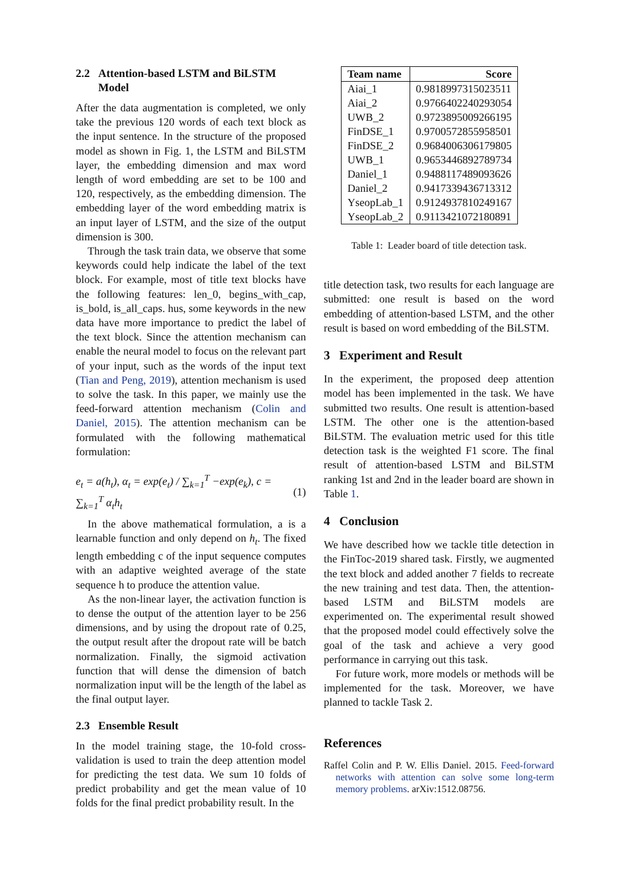2.2 Attention-based LSTM and BiLSTM
Model
After the data augmentation is completed, we only take the previous 120 words of each text block as the input sentence. In the structure of the proposed model as shown in Fig. 1, the LSTM and BiLSTM layer, the embedding dimension and max word length of word embedding are set to be 100 and 120, respectively, as the embedding dimension. The embedding layer of the word embedding matrix is an input layer of LSTM, and the size of the output dimension is 300.
Through the task train data, we observe that some keywords could help indicate the label of the text block. For example, most of title text blocks have the following features: len_0, begins_with_cap, is_bold, is_all_caps. hus, some keywords in the new data have more importance to predict the label of the text block. Since the attention mechanism can enable the neural model to focus on the relevant part of your input, such as the words of the input text (Tian and Peng, 2019), attention mechanism is used to solve the task. In this paper, we mainly use the feed-forward attention mechanism (Colin and Daniel, 2015). The attention mechanism can be formulated with the following mathematical formulation:
e<sub>t</sub> = a(h<sub>t</sub>), α<sub>t</sub> = exp(e<sub>t</sub>) / ∑<sub>k=1</sub><sup>T</sup> −exp(e<sub>k</sub>), c = ∑<sub>k=1</sub><sup>T</sup> α<sub>t</sub>h<sub>t</sub> (1)
In the above mathematical formulation, a is a learnable function and only depend on h<sub>t</sub>. The fixed length embedding c of the input sequence computes with an adaptive weighted average of the state sequence h to produce the attention value.
As the non-linear layer, the activation function is to dense the output of the attention layer to be 256 dimensions, and by using the dropout rate of 0.25, the output result after the dropout rate will be batch normalization. Finally, the sigmoid activation function that will dense the dimension of batch normalization input will be the length of the label as the final output layer.
2.3 Ensemble Result
In the model training stage, the 10-fold cross-validation is used to train the deep attention model for predicting the test data. We sum 10 folds of predict probability and get the mean value of 10 folds for the final predict probability result. In the
| Team name | Score |
| --- | --- |
| Aiai_1 | 0.9818997315023511 |
| Aiai_2 | 0.9766402240293054 |
| UWB_2 | 0.9723895009266195 |
| FinDSE_1 | 0.9700572855958501 |
| FinDSE_2 | 0.9684006306179805 |
| UWB_1 | 0.9653446892789734 |
| Daniel_1 | 0.9488117489093626 |
| Daniel_2 | 0.9417339436713312 |
| YseopLab_1 | 0.9124937810249167 |
| YseopLab_2 | 0.9113421072180891 |
Table 1: Leader board of title detection task.
title detection task, two results for each language are submitted: one result is based on the word embedding of attention-based LSTM, and the other result is based on word embedding of the BiLSTM.
3 Experiment and Result
In the experiment, the proposed deep attention model has been implemented in the task. We have submitted two results. One result is attention-based LSTM. The other one is the attention-based BiLSTM. The evaluation metric used for this title detection task is the weighted F1 score. The final result of attention-based LSTM and BiLSTM ranking 1st and 2nd in the leader board are shown in Table 1.
4 Conclusion
We have described how we tackle title detection in the FinToc-2019 shared task. Firstly, we augmented the text block and added another 7 fields to recreate the new training and test data. Then, the attention-based LSTM and BiLSTM models are experimented on. The experimental result showed that the proposed model could effectively solve the goal of the task and achieve a very good performance in carrying out this task.
For future work, more models or methods will be implemented for the task. Moreover, we have planned to tackle Task 2.
References
Raffel Colin and P. W. Ellis Daniel. 2015. Feed-forward networks with attention can solve some long-term memory problems. arXiv:1512.08756.